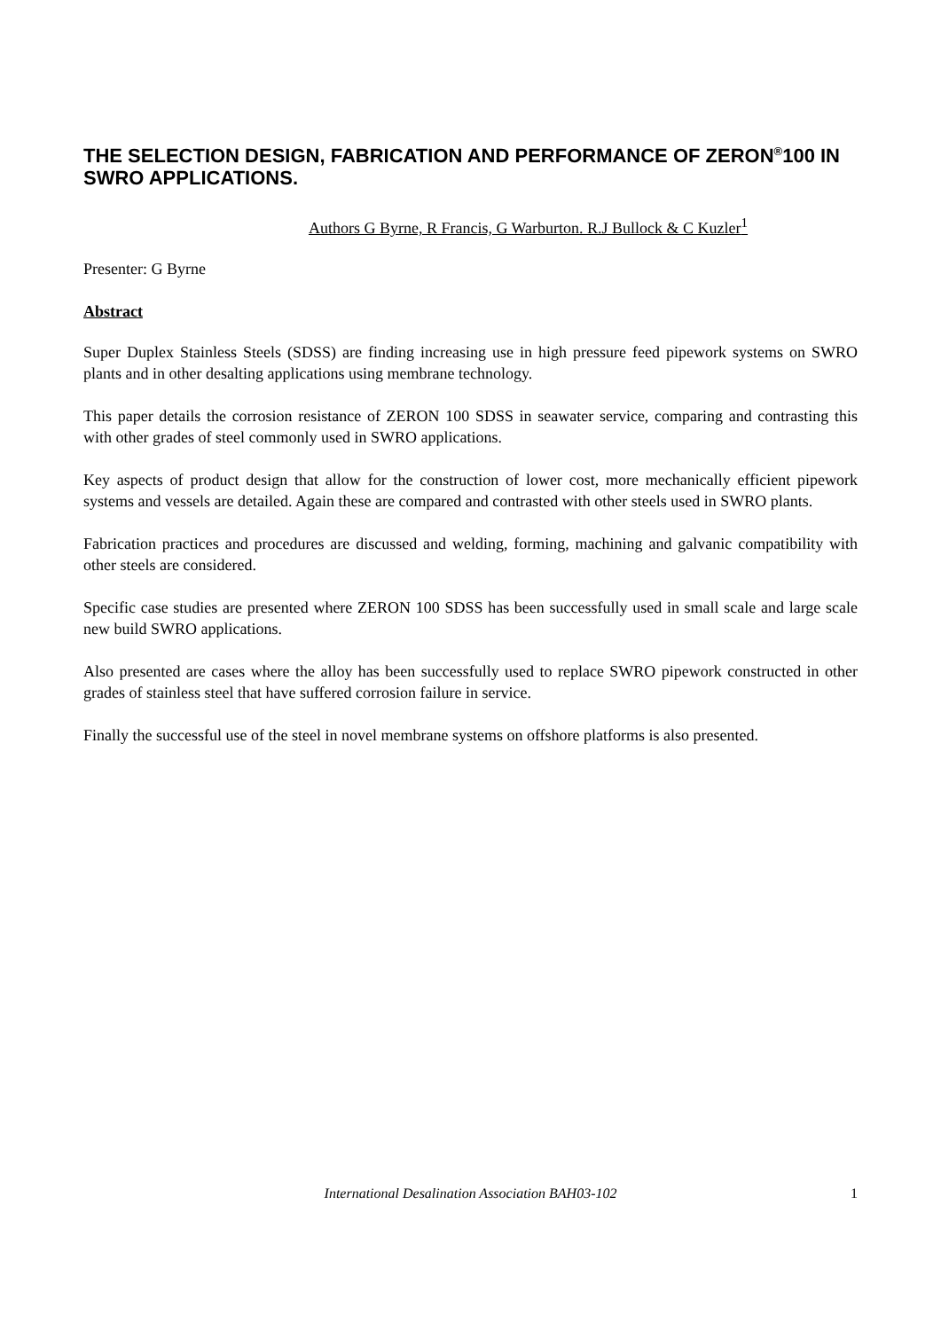THE SELECTION DESIGN, FABRICATION AND PERFORMANCE OF ZERON<sup>®</sup>100 IN SWRO APPLICATIONS.
Authors G Byrne, R Francis, G Warburton. R.J Bullock & C Kuzler<sup>1</sup>
Presenter: G Byrne
Abstract
Super Duplex Stainless Steels (SDSS) are finding increasing use in high pressure feed pipework systems on SWRO plants and in other desalting applications using membrane technology.
This paper details the corrosion resistance of ZERON 100 SDSS in seawater service, comparing and contrasting this with other grades of steel commonly used in SWRO applications.
Key aspects of product design that allow for the construction of lower cost, more mechanically efficient pipework systems and vessels are detailed. Again these are compared and contrasted with other steels used in SWRO plants.
Fabrication practices and procedures are discussed and welding, forming, machining and galvanic compatibility with other steels are considered.
Specific case studies are presented where ZERON 100 SDSS has been successfully used in small scale and large scale new build SWRO applications.
Also presented are cases where the alloy has been successfully used to replace SWRO pipework constructed in other grades of stainless steel that have suffered corrosion failure in service.
Finally the successful use of the steel in novel membrane systems on offshore platforms is also presented.
International Desalination Association BAH03-102
1